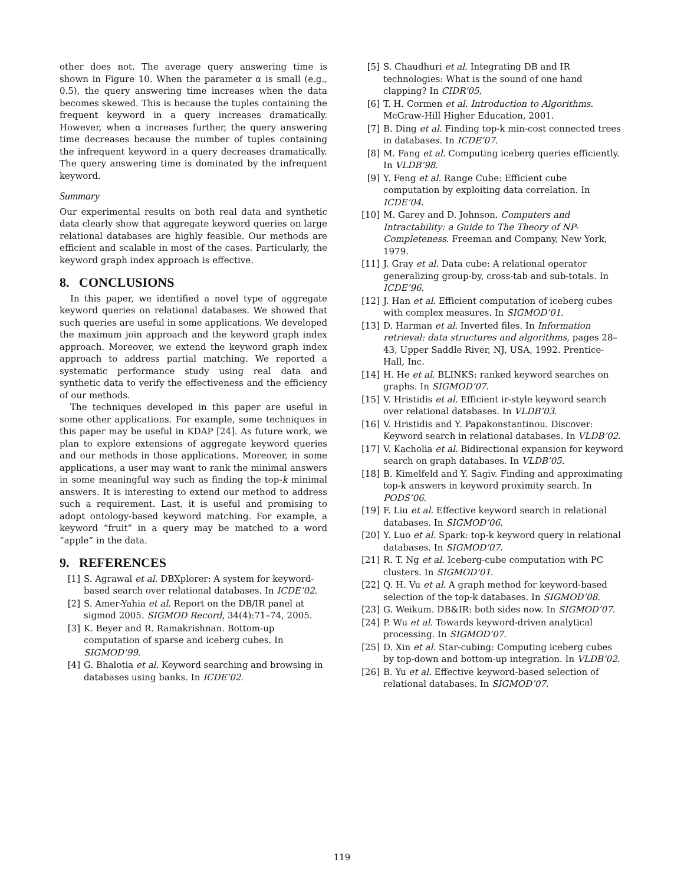other does not. The average query answering time is shown in Figure 10. When the parameter α is small (e.g., 0.5), the query answering time increases when the data becomes skewed. This is because the tuples containing the frequent keyword in a query increases dramatically. However, when α increases further, the query answering time decreases because the number of tuples containing the infrequent keyword in a query decreases dramatically. The query answering time is dominated by the infrequent keyword.
Summary
Our experimental results on both real data and synthetic data clearly show that aggregate keyword queries on large relational databases are highly feasible. Our methods are efficient and scalable in most of the cases. Particularly, the keyword graph index approach is effective.
8. CONCLUSIONS
In this paper, we identified a novel type of aggregate keyword queries on relational databases. We showed that such queries are useful in some applications. We developed the maximum join approach and the keyword graph index approach. Moreover, we extend the keyword graph index approach to address partial matching. We reported a systematic performance study using real data and synthetic data to verify the effectiveness and the efficiency of our methods.
The techniques developed in this paper are useful in some other applications. For example, some techniques in this paper may be useful in KDAP [24]. As future work, we plan to explore extensions of aggregate keyword queries and our methods in those applications. Moreover, in some applications, a user may want to rank the minimal answers in some meaningful way such as finding the top-k minimal answers. It is interesting to extend our method to address such a requirement. Last, it is useful and promising to adopt ontology-based keyword matching. For example, a keyword “fruit” in a query may be matched to a word “apple” in the data.
9. REFERENCES
[1] S. Agrawal et al. DBXplorer: A system for keyword-based search over relational databases. In ICDE’02.
[2] S. Amer-Yahia et al. Report on the DB/IR panel at sigmod 2005. SIGMOD Record, 34(4):71–74, 2005.
[3] K. Beyer and R. Ramakrishnan. Bottom-up computation of sparse and iceberg cubes. In SIGMOD’99.
[4] G. Bhalotia et al. Keyword searching and browsing in databases using banks. In ICDE’02.
[5] S. Chaudhuri et al. Integrating DB and IR technologies: What is the sound of one hand clapping? In CIDR’05.
[6] T. H. Cormen et al. Introduction to Algorithms. McGraw-Hill Higher Education, 2001.
[7] B. Ding et al. Finding top-k min-cost connected trees in databases. In ICDE’07.
[8] M. Fang et al. Computing iceberg queries efficiently. In VLDB’98.
[9] Y. Feng et al. Range Cube: Efficient cube computation by exploiting data correlation. In ICDE’04.
[10] M. Garey and D. Johnson. Computers and Intractability: a Guide to The Theory of NP-Completeness. Freeman and Company, New York, 1979.
[11] J. Gray et al. Data cube: A relational operator generalizing group-by, cross-tab and sub-totals. In ICDE’96.
[12] J. Han et al. Efficient computation of iceberg cubes with complex measures. In SIGMOD’01.
[13] D. Harman et al. Inverted files. In Information retrieval: data structures and algorithms, pages 28–43, Upper Saddle River, NJ, USA, 1992. Prentice-Hall, Inc.
[14] H. He et al. BLINKS: ranked keyword searches on graphs. In SIGMOD’07.
[15] V. Hristidis et al. Efficient ir-style keyword search over relational databases. In VLDB’03.
[16] V. Hristidis and Y. Papakonstantinou. Discover: Keyword search in relational databases. In VLDB’02.
[17] V. Kacholia et al. Bidirectional expansion for keyword search on graph databases. In VLDB’05.
[18] B. Kimelfeld and Y. Sagiv. Finding and approximating top-k answers in keyword proximity search. In PODS’06.
[19] F. Liu et al. Effective keyword search in relational databases. In SIGMOD’06.
[20] Y. Luo et al. Spark: top-k keyword query in relational databases. In SIGMOD’07.
[21] R. T. Ng et al. Iceberg-cube computation with PC clusters. In SIGMOD’01.
[22] Q. H. Vu et al. A graph method for keyword-based selection of the top-k databases. In SIGMOD’08.
[23] G. Weikum. DB&IR: both sides now. In SIGMOD’07.
[24] P. Wu et al. Towards keyword-driven analytical processing. In SIGMOD’07.
[25] D. Xin et al. Star-cubing: Computing iceberg cubes by top-down and bottom-up integration. In VLDB’02.
[26] B. Yu et al. Effective keyword-based selection of relational databases. In SIGMOD’07.
119